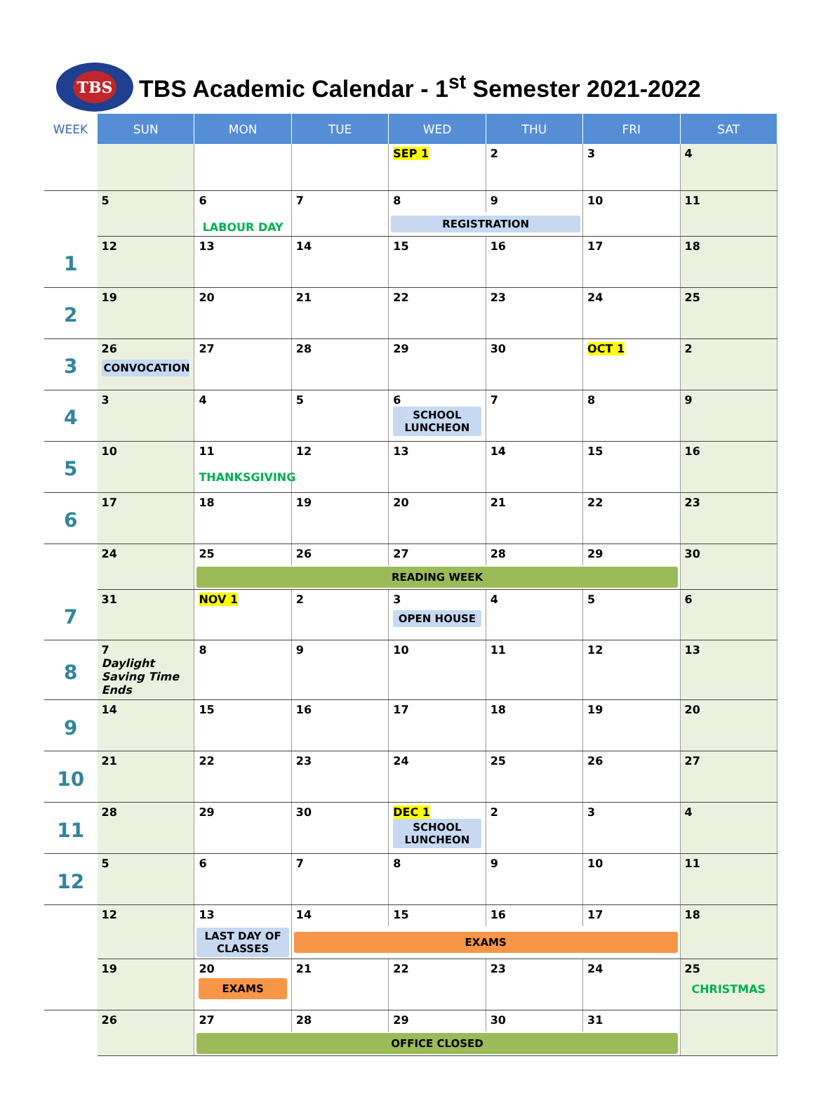TBS
TBS Academic Calendar - 1<sup>st</sup> Semester 2021-2022
| WEEK | SUN | MON | TUE | WED | THU | FRI | SAT |
| --- | --- | --- | --- | --- | --- | --- | --- |
| | | | | SEP 1 | 2 | 3 | 4 |
| | 5 | 6 | 7 | 8 | 9 | 10 | 11 |
| | | LABOUR DAY | | REGISTRATION | | | |
| 1 | 12 | 13 | 14 | 15 | 16 | 17 | 18 |
| 2 | 19 | 20 | 21 | 22 | 23 | 24 | 25 |
| 3 | 26 CONVOCATION | 27 | 28 | 29 | 30 | OCT 1 | 2 |
| 4 | 3 | 4 | 5 | 6 SCHOOL LUNCHEON | 7 | 8 | 9 |
| 5 | 10 | 11 THANKSGIVING | 12 | 13 | 14 | 15 | 16 |
| 6 | 17 | 18 | 19 | 20 | 21 | 22 | 23 |
| | 24 | 25 | 26 | 27 | 28 | 29 | 30 |
| | | READING WEEK | | | | | |
| 7 | 31 | NOV 1 | 2 | 3 OPEN HOUSE | 4 | 5 | 6 |
| 8 | 7 Daylight Saving Time Ends | 8 | 9 | 10 | 11 | 12 | 13 |
| 9 | 14 | 15 | 16 | 17 | 18 | 19 | 20 |
| 10 | 21 | 22 | 23 | 24 | 25 | 26 | 27 |
| 11 | 28 | 29 | 30 | DEC 1 SCHOOL LUNCHEON | 2 | 3 | 4 |
| 12 | 5 | 6 | 7 | 8 | 9 | 10 | 11 |
| | 12 | 13 | 14 | 15 | 16 | 17 | 18 |
| | | LAST DAY OF CLASSES | EXAMS | | | | |
| | 19 | 20 EXAMS | 21 | 22 | 23 | 24 | 25 CHRISTMAS |
| | 26 | 27 | 28 | 29 | 30 | 31 | |
| | | OFFICE CLOSED | | | | | |